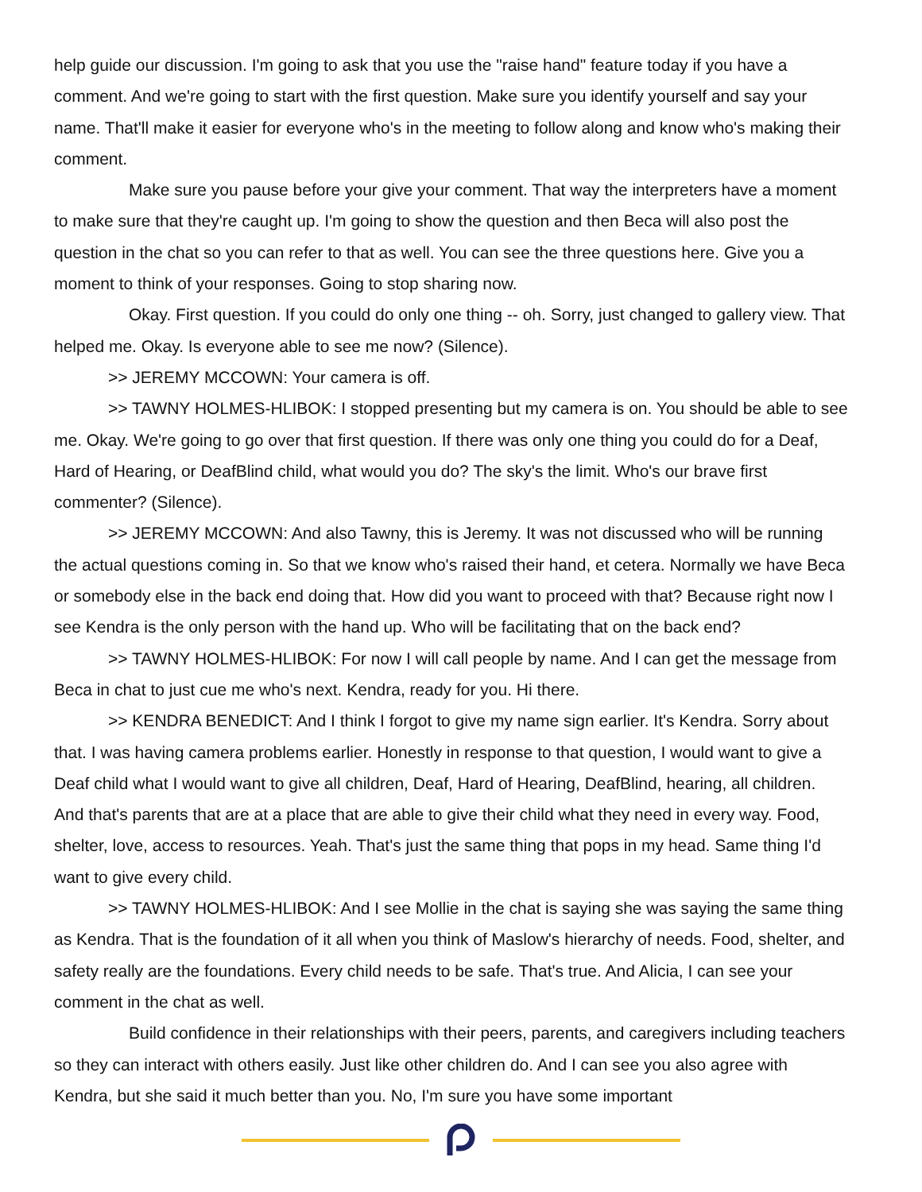help guide our discussion. I'm going to ask that you use the "raise hand" feature today if you have a comment. And we're going to start with the first question. Make sure you identify yourself and say your name. That'll make it easier for everyone who's in the meeting to follow along and know who's making their comment.
Make sure you pause before your give your comment. That way the interpreters have a moment to make sure that they're caught up. I'm going to show the question and then Beca will also post the question in the chat so you can refer to that as well. You can see the three questions here. Give you a moment to think of your responses. Going to stop sharing now.
Okay. First question. If you could do only one thing -- oh. Sorry, just changed to gallery view. That helped me. Okay. Is everyone able to see me now? (Silence).
>> JEREMY MCCOWN: Your camera is off.
>> TAWNY HOLMES-HLIBOK: I stopped presenting but my camera is on. You should be able to see me. Okay. We're going to go over that first question. If there was only one thing you could do for a Deaf, Hard of Hearing, or DeafBlind child, what would you do? The sky's the limit. Who's our brave first commenter? (Silence).
>> JEREMY MCCOWN: And also Tawny, this is Jeremy. It was not discussed who will be running the actual questions coming in. So that we know who's raised their hand, et cetera. Normally we have Beca or somebody else in the back end doing that. How did you want to proceed with that? Because right now I see Kendra is the only person with the hand up. Who will be facilitating that on the back end?
>> TAWNY HOLMES-HLIBOK: For now I will call people by name. And I can get the message from Beca in chat to just cue me who's next. Kendra, ready for you. Hi there.
>> KENDRA BENEDICT: And I think I forgot to give my name sign earlier. It's Kendra. Sorry about that. I was having camera problems earlier. Honestly in response to that question, I would want to give a Deaf child what I would want to give all children, Deaf, Hard of Hearing, DeafBlind, hearing, all children. And that's parents that are at a place that are able to give their child what they need in every way. Food, shelter, love, access to resources. Yeah. That's just the same thing that pops in my head. Same thing I'd want to give every child.
>> TAWNY HOLMES-HLIBOK: And I see Mollie in the chat is saying she was saying the same thing as Kendra. That is the foundation of it all when you think of Maslow's hierarchy of needs. Food, shelter, and safety really are the foundations. Every child needs to be safe. That's true. And Alicia, I can see your comment in the chat as well.
Build confidence in their relationships with their peers, parents, and caregivers including teachers so they can interact with others easily. Just like other children do. And I can see you also agree with Kendra, but she said it much better than you. No, I'm sure you have some important